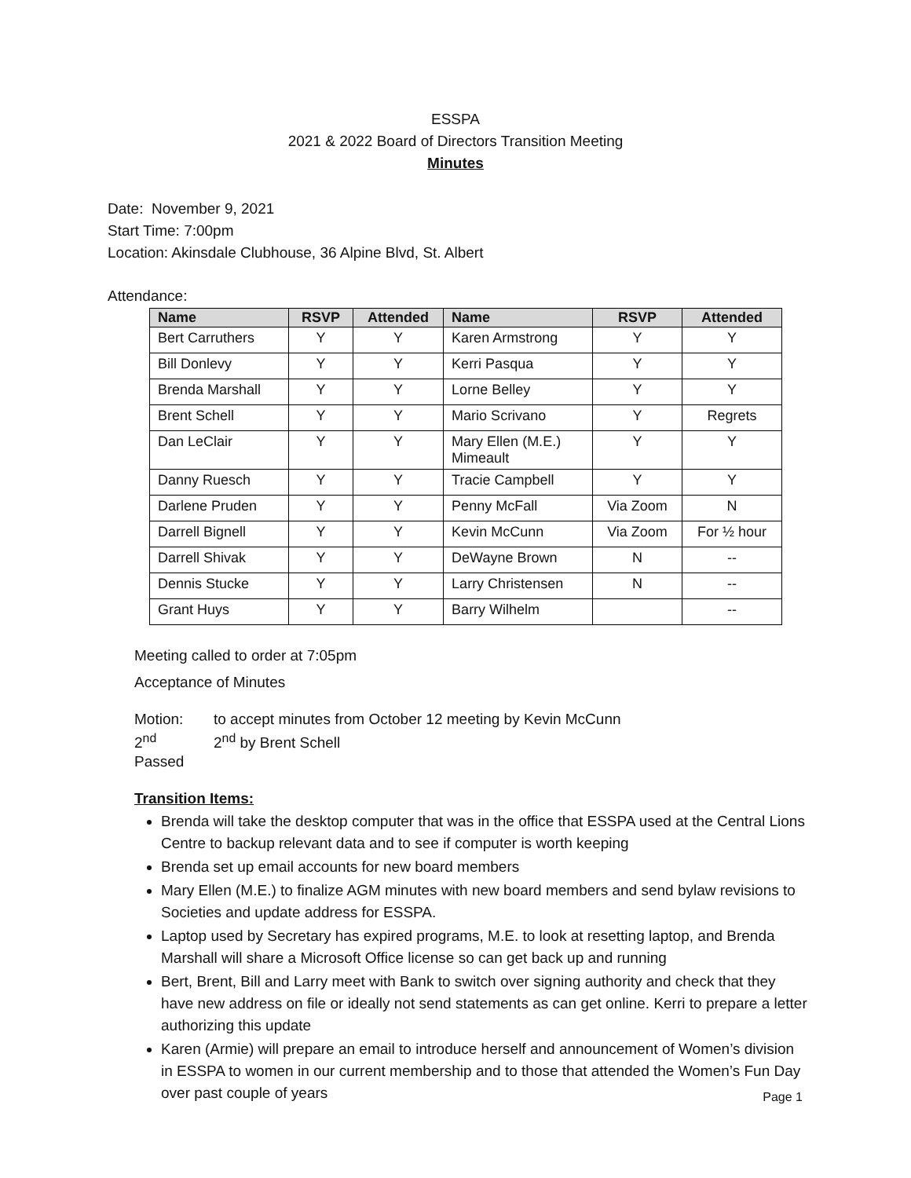ESSPA
2021 & 2022 Board of Directors Transition Meeting
Minutes
Date: November 9, 2021
Start Time: 7:00pm
Location: Akinsdale Clubhouse, 36 Alpine Blvd, St. Albert
Attendance:
| Name | RSVP | Attended | Name | RSVP | Attended |
| --- | --- | --- | --- | --- | --- |
| Bert Carruthers | Y | Y | Karen Armstrong | Y | Y |
| Bill Donlevy | Y | Y | Kerri Pasqua | Y | Y |
| Brenda Marshall | Y | Y | Lorne Belley | Y | Y |
| Brent Schell | Y | Y | Mario Scrivano | Y | Regrets |
| Dan LeClair | Y | Y | Mary Ellen (M.E.) Mimeault | Y | Y |
| Danny Ruesch | Y | Y | Tracie Campbell | Y | Y |
| Darlene Pruden | Y | Y | Penny McFall | Via Zoom | N |
| Darrell Bignell | Y | Y | Kevin McCunn | Via Zoom | For ½ hour |
| Darrell Shivak | Y | Y | DeWayne Brown | N | -- |
| Dennis Stucke | Y | Y | Larry Christensen | N | -- |
| Grant Huys | Y | Y | Barry Wilhelm | | -- |
Meeting called to order at 7:05pm
Acceptance of Minutes
Motion: to accept minutes from October 12 meeting by Kevin McCunn
2<sup>nd</sup> 2<sup>nd</sup> by Brent Schell
Passed
Transition Items:
Brenda will take the desktop computer that was in the office that ESSPA used at the Central Lions Centre to backup relevant data and to see if computer is worth keeping
Brenda set up email accounts for new board members
Mary Ellen (M.E.) to finalize AGM minutes with new board members and send bylaw revisions to Societies and update address for ESSPA.
Laptop used by Secretary has expired programs, M.E. to look at resetting laptop, and Brenda Marshall will share a Microsoft Office license so can get back up and running
Bert, Brent, Bill and Larry meet with Bank to switch over signing authority and check that they have new address on file or ideally not send statements as can get online. Kerri to prepare a letter authorizing this update
Karen (Armie) will prepare an email to introduce herself and announcement of Women’s division in ESSPA to women in our current membership and to those that attended the Women’s Fun Day over past couple of years
Page 1